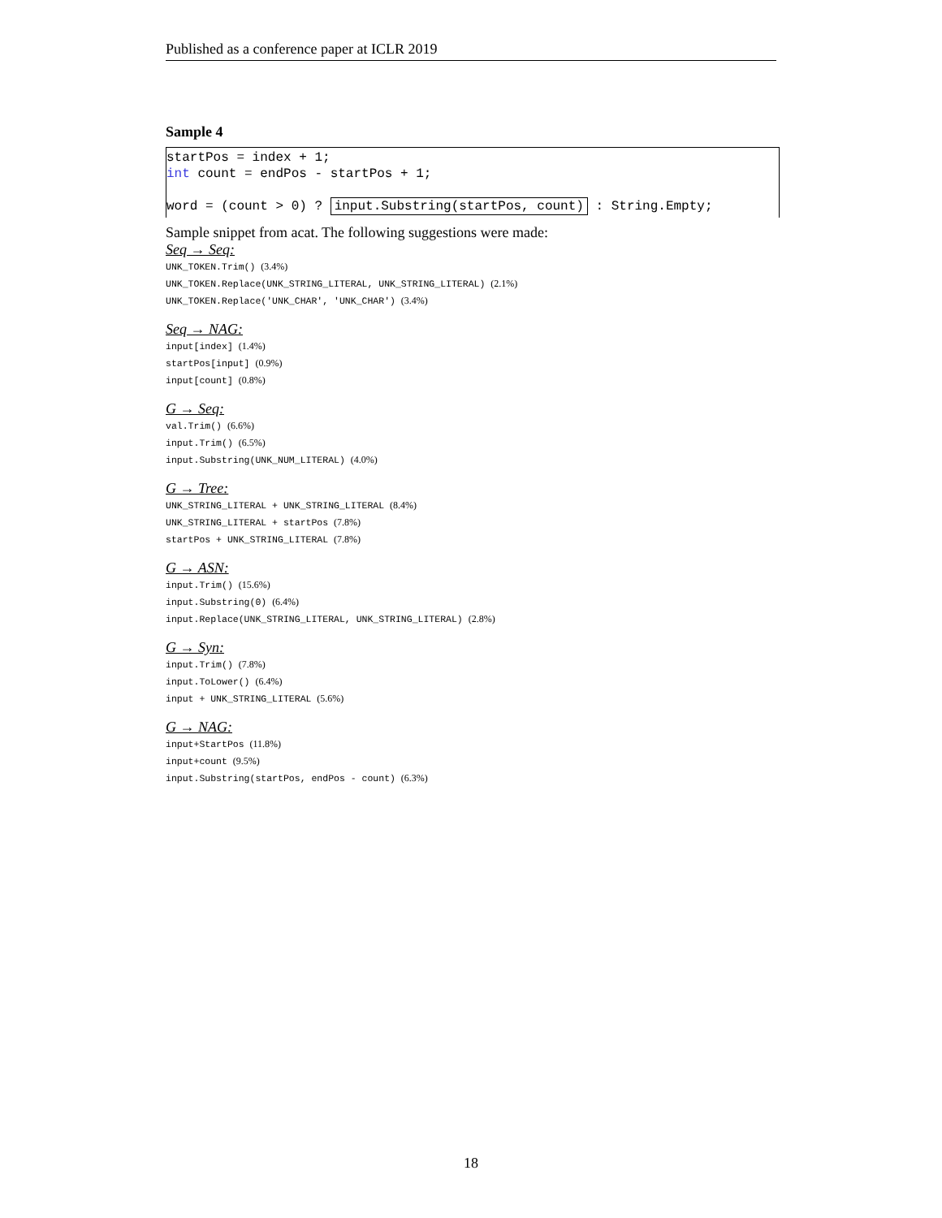Published as a conference paper at ICLR 2019
Sample 4
startPos = index + 1;
int count = endPos - startPos + 1;
word = (count > 0) ? input.Substring(startPos, count) : String.Empty;
Sample snippet from acat. The following suggestions were made:
Seq → Seq:
UNK_TOKEN.Trim() (3.4%)
UNK_TOKEN.Replace(UNK_STRING_LITERAL, UNK_STRING_LITERAL) (2.1%)
UNK_TOKEN.Replace('UNK_CHAR', 'UNK_CHAR') (3.4%)
Seq → NAG:
input[index] (1.4%)
startPos[input] (0.9%)
input[count] (0.8%)
G → Seq:
val.Trim() (6.6%)
input.Trim() (6.5%)
input.Substring(UNK_NUM_LITERAL) (4.0%)
G → Tree:
UNK_STRING_LITERAL + UNK_STRING_LITERAL (8.4%)
UNK_STRING_LITERAL + startPos (7.8%)
startPos + UNK_STRING_LITERAL (7.8%)
G → ASN:
input.Trim() (15.6%)
input.Substring(0) (6.4%)
input.Replace(UNK_STRING_LITERAL, UNK_STRING_LITERAL) (2.8%)
G → Syn:
input.Trim() (7.8%)
input.ToLower() (6.4%)
input + UNK_STRING_LITERAL (5.6%)
G → NAG:
input+StartPos (11.8%)
input+count (9.5%)
input.Substring(startPos, endPos - count) (6.3%)
18